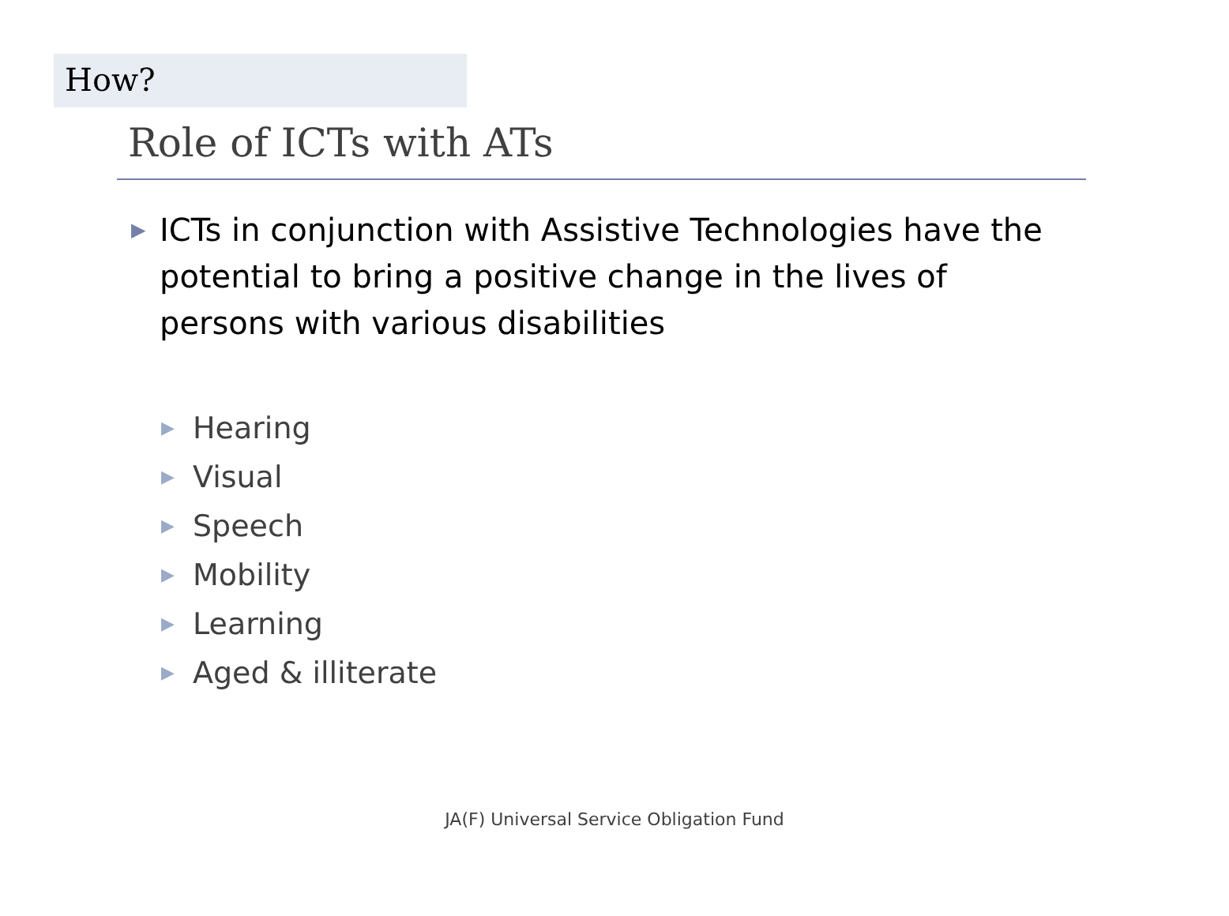How?
Role of ICTs with ATs
▶ ICTs in conjunction with Assistive Technologies have the potential to bring a positive change in the lives of persons with various disabilities
▶ Hearing
▶ Visual
▶ Speech
▶ Mobility
▶ Learning
▶ Aged & illiterate
JA(F) Universal Service Obligation Fund